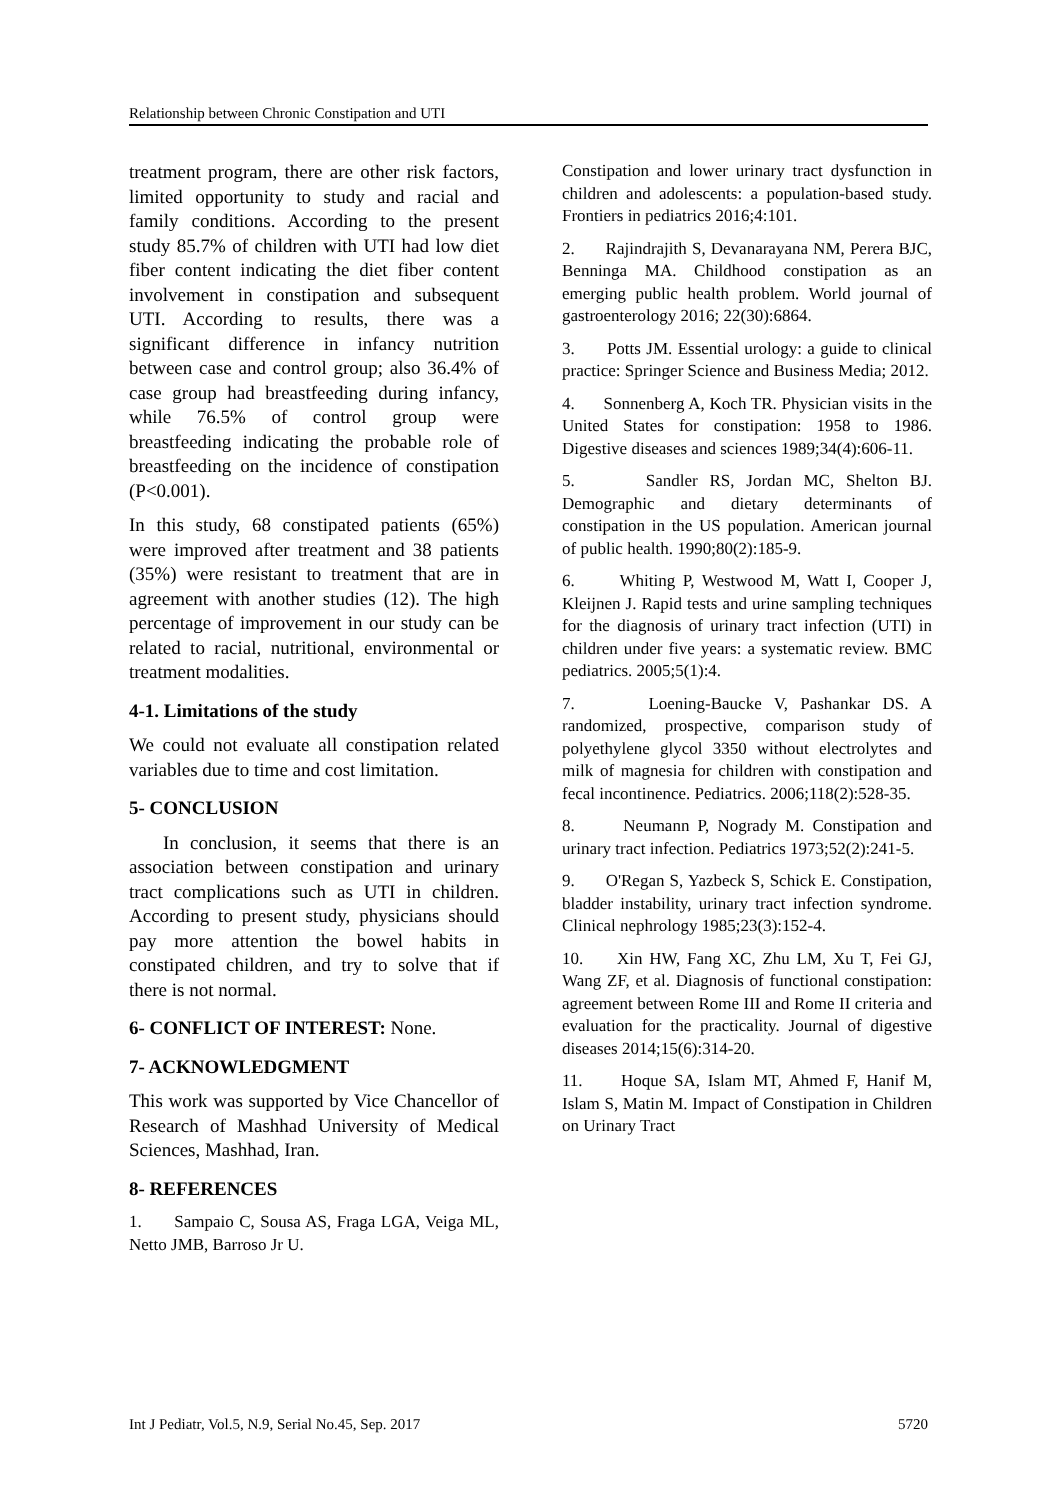Relationship between Chronic Constipation and UTI
treatment program, there are other risk factors, limited opportunity to study and racial and family conditions. According to the present study 85.7% of children with UTI had low diet fiber content indicating the diet fiber content involvement in constipation and subsequent UTI. According to results, there was a significant difference in infancy nutrition between case and control group; also 36.4% of case group had breastfeeding during infancy, while 76.5% of control group were breastfeeding indicating the probable role of breastfeeding on the incidence of constipation (P<0.001).
In this study, 68 constipated patients (65%) were improved after treatment and 38 patients (35%) were resistant to treatment that are in agreement with another studies (12). The high percentage of improvement in our study can be related to racial, nutritional, environmental or treatment modalities.
4-1. Limitations of the study
We could not evaluate all constipation related variables due to time and cost limitation.
5- CONCLUSION
In conclusion, it seems that there is an association between constipation and urinary tract complications such as UTI in children. According to present study, physicians should pay more attention the bowel habits in constipated children, and try to solve that if there is not normal.
6- CONFLICT OF INTEREST: None.
7- ACKNOWLEDGMENT
This work was supported by Vice Chancellor of Research of Mashhad University of Medical Sciences, Mashhad, Iran.
8- REFERENCES
1. Sampaio C, Sousa AS, Fraga LGA, Veiga ML, Netto JMB, Barroso Jr U.
Constipation and lower urinary tract dysfunction in children and adolescents: a population-based study. Frontiers in pediatrics 2016;4:101.
2. Rajindrajith S, Devanarayana NM, Perera BJC, Benninga MA. Childhood constipation as an emerging public health problem. World journal of gastroenterology 2016; 22(30):6864.
3. Potts JM. Essential urology: a guide to clinical practice: Springer Science and Business Media; 2012.
4. Sonnenberg A, Koch TR. Physician visits in the United States for constipation: 1958 to 1986. Digestive diseases and sciences 1989;34(4):606-11.
5. Sandler RS, Jordan MC, Shelton BJ. Demographic and dietary determinants of constipation in the US population. American journal of public health. 1990;80(2):185-9.
6. Whiting P, Westwood M, Watt I, Cooper J, Kleijnen J. Rapid tests and urine sampling techniques for the diagnosis of urinary tract infection (UTI) in children under five years: a systematic review. BMC pediatrics. 2005;5(1):4.
7. Loening-Baucke V, Pashankar DS. A randomized, prospective, comparison study of polyethylene glycol 3350 without electrolytes and milk of magnesia for children with constipation and fecal incontinence. Pediatrics. 2006;118(2):528-35.
8. Neumann P, Nogrady M. Constipation and urinary tract infection. Pediatrics 1973;52(2):241-5.
9. O'Regan S, Yazbeck S, Schick E. Constipation, bladder instability, urinary tract infection syndrome. Clinical nephrology 1985;23(3):152-4.
10. Xin HW, Fang XC, Zhu LM, Xu T, Fei GJ, Wang ZF, et al. Diagnosis of functional constipation: agreement between Rome III and Rome II criteria and evaluation for the practicality. Journal of digestive diseases 2014;15(6):314-20.
11. Hoque SA, Islam MT, Ahmed F, Hanif M, Islam S, Matin M. Impact of Constipation in Children on Urinary Tract
Int J Pediatr, Vol.5, N.9, Serial No.45, Sep. 2017 5720